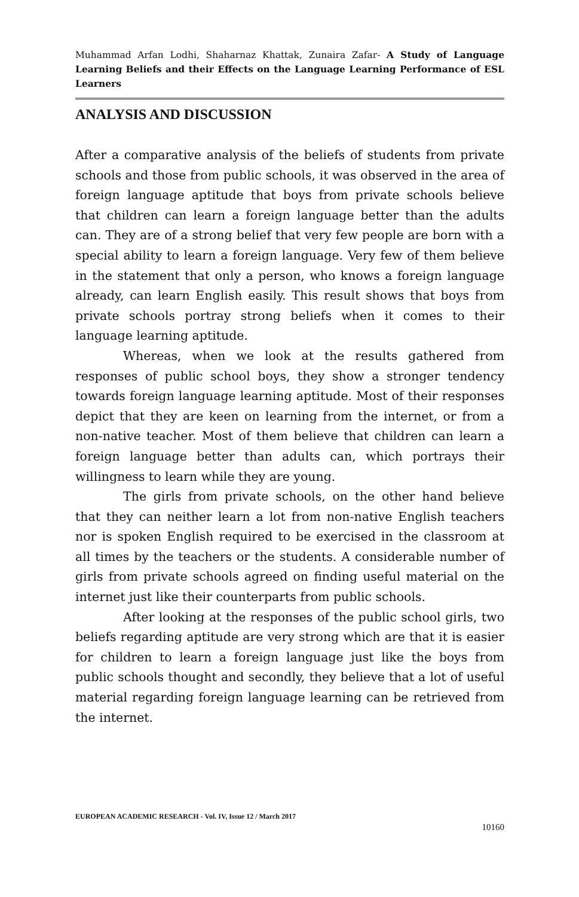Muhammad Arfan Lodhi, Shaharnaz Khattak, Zunaira Zafar- A Study of Language Learning Beliefs and their Effects on the Language Learning Performance of ESL Learners
ANALYSIS AND DISCUSSION
After a comparative analysis of the beliefs of students from private schools and those from public schools, it was observed in the area of foreign language aptitude that boys from private schools believe that children can learn a foreign language better than the adults can. They are of a strong belief that very few people are born with a special ability to learn a foreign language. Very few of them believe in the statement that only a person, who knows a foreign language already, can learn English easily. This result shows that boys from private schools portray strong beliefs when it comes to their language learning aptitude.
Whereas, when we look at the results gathered from responses of public school boys, they show a stronger tendency towards foreign language learning aptitude. Most of their responses depict that they are keen on learning from the internet, or from a non-native teacher. Most of them believe that children can learn a foreign language better than adults can, which portrays their willingness to learn while they are young.
The girls from private schools, on the other hand believe that they can neither learn a lot from non-native English teachers nor is spoken English required to be exercised in the classroom at all times by the teachers or the students. A considerable number of girls from private schools agreed on finding useful material on the internet just like their counterparts from public schools.
After looking at the responses of the public school girls, two beliefs regarding aptitude are very strong which are that it is easier for children to learn a foreign language just like the boys from public schools thought and secondly, they believe that a lot of useful material regarding foreign language learning can be retrieved from the internet.
EUROPEAN ACADEMIC RESEARCH - Vol. IV, Issue 12 / March 2017
10160